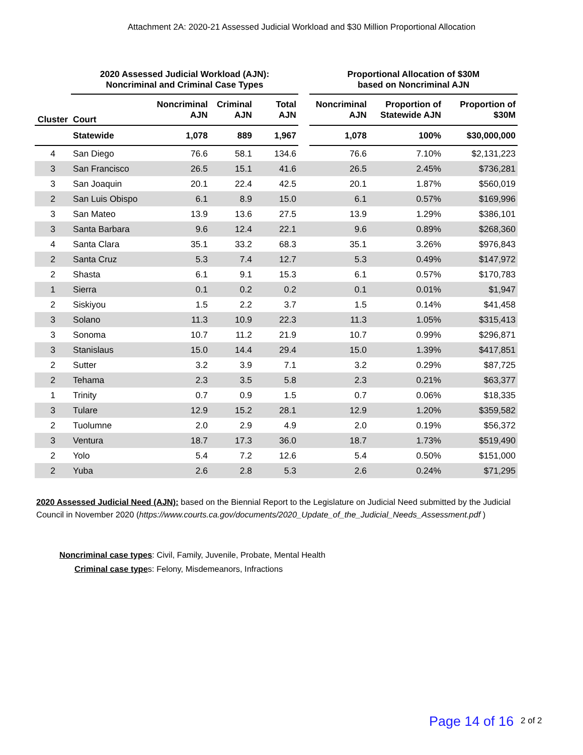Attachment 2A: 2020-21 Assessed Judicial Workload and $30 Million Proportional Allocation
| | 2020 Assessed Judicial Workload (AJN): Noncriminal and Criminal Case Types | | | | | Proportional Allocation of $30M based on Noncriminal AJN | | |
| --- | --- | --- | --- | --- | --- | --- | --- | --- |
| Cluster | Court | Noncriminal AJN | Criminal AJN | Total AJN | | Noncriminal AJN | Proportion of Statewide AJN | Proportion of $30M |
| | Statewide | 1,078 | 889 | 1,967 | | 1,078 | 100% | $30,000,000 |
| 4 | San Diego | 76.6 | 58.1 | 134.6 | | 76.6 | 7.10% | $2,131,223 |
| 3 | San Francisco | 26.5 | 15.1 | 41.6 | | 26.5 | 2.45% | $736,281 |
| 3 | San Joaquin | 20.1 | 22.4 | 42.5 | | 20.1 | 1.87% | $560,019 |
| 2 | San Luis Obispo | 6.1 | 8.9 | 15.0 | | 6.1 | 0.57% | $169,996 |
| 3 | San Mateo | 13.9 | 13.6 | 27.5 | | 13.9 | 1.29% | $386,101 |
| 3 | Santa Barbara | 9.6 | 12.4 | 22.1 | | 9.6 | 0.89% | $268,360 |
| 4 | Santa Clara | 35.1 | 33.2 | 68.3 | | 35.1 | 3.26% | $976,843 |
| 2 | Santa Cruz | 5.3 | 7.4 | 12.7 | | 5.3 | 0.49% | $147,972 |
| 2 | Shasta | 6.1 | 9.1 | 15.3 | | 6.1 | 0.57% | $170,783 |
| 1 | Sierra | 0.1 | 0.2 | 0.2 | | 0.1 | 0.01% | $1,947 |
| 2 | Siskiyou | 1.5 | 2.2 | 3.7 | | 1.5 | 0.14% | $41,458 |
| 3 | Solano | 11.3 | 10.9 | 22.3 | | 11.3 | 1.05% | $315,413 |
| 3 | Sonoma | 10.7 | 11.2 | 21.9 | | 10.7 | 0.99% | $296,871 |
| 3 | Stanislaus | 15.0 | 14.4 | 29.4 | | 15.0 | 1.39% | $417,851 |
| 2 | Sutter | 3.2 | 3.9 | 7.1 | | 3.2 | 0.29% | $87,725 |
| 2 | Tehama | 2.3 | 3.5 | 5.8 | | 2.3 | 0.21% | $63,377 |
| 1 | Trinity | 0.7 | 0.9 | 1.5 | | 0.7 | 0.06% | $18,335 |
| 3 | Tulare | 12.9 | 15.2 | 28.1 | | 12.9 | 1.20% | $359,582 |
| 2 | Tuolumne | 2.0 | 2.9 | 4.9 | | 2.0 | 0.19% | $56,372 |
| 3 | Ventura | 18.7 | 17.3 | 36.0 | | 18.7 | 1.73% | $519,490 |
| 2 | Yolo | 5.4 | 7.2 | 12.6 | | 5.4 | 0.50% | $151,000 |
| 2 | Yuba | 2.6 | 2.8 | 5.3 | | 2.6 | 0.24% | $71,295 |
2020 Assessed Judicial Need (AJN): based on the Biennial Report to the Legislature on Judicial Need submitted by the Judicial Council in November 2020 (https://www.courts.ca.gov/documents/2020_Update_of_the_Judicial_Needs_Assessment.pdf )
Noncriminal case types: Civil, Family, Juvenile, Probate, Mental Health
Criminal case types: Felony, Misdemeanors, Infractions
Page 14 of 16 2 of 2